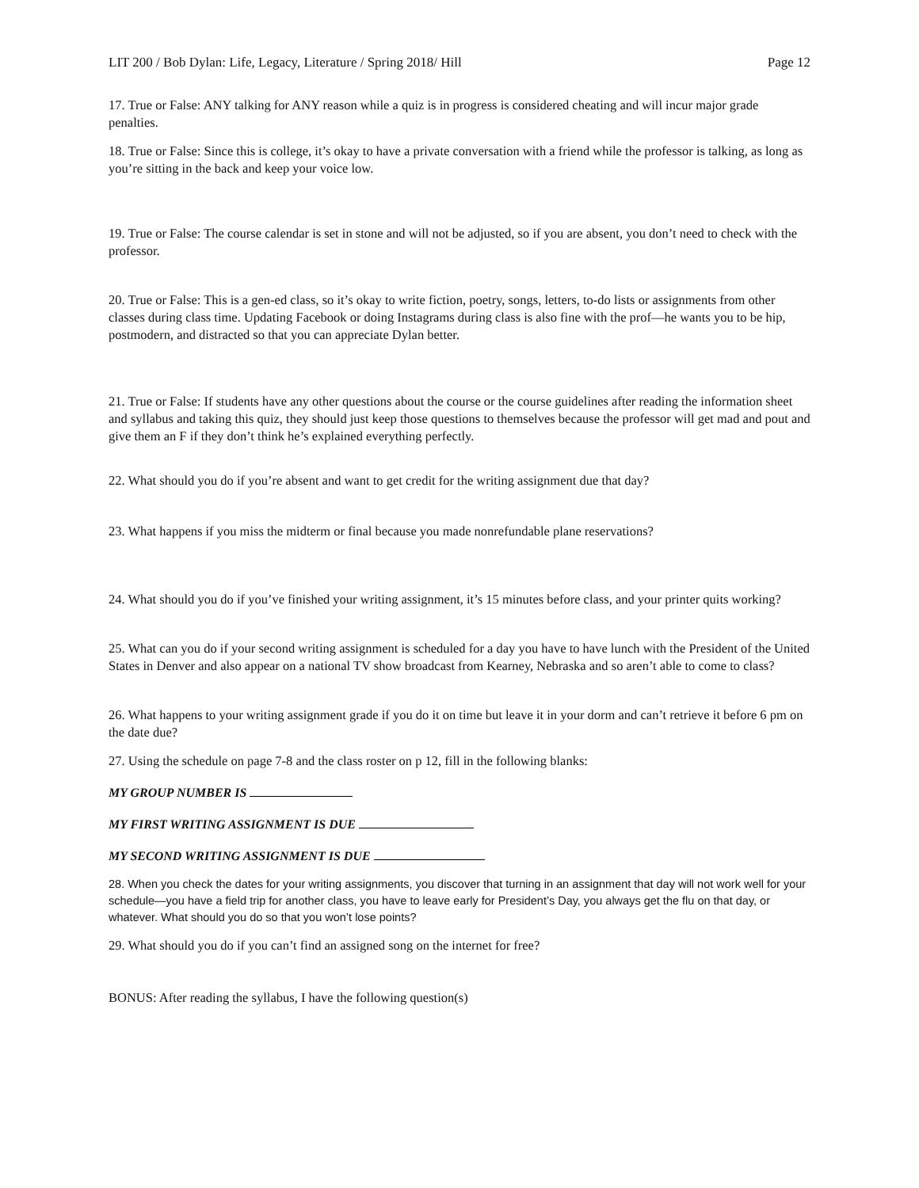LIT 200 / Bob Dylan: Life, Legacy, Literature / Spring 2018/ Hill Page 12
17. True or False: ANY talking for ANY reason while a quiz is in progress is considered cheating and will incur major grade penalties.
18. True or False: Since this is college, it’s okay to have a private conversation with a friend while the professor is talking, as long as you’re sitting in the back and keep your voice low.
19. True or False: The course calendar is set in stone and will not be adjusted, so if you are absent, you don’t need to check with the professor.
20. True or False: This is a gen-ed class, so it’s okay to write fiction, poetry, songs, letters, to-do lists or assignments from other classes during class time. Updating Facebook or doing Instagrams during class is also fine with the prof—he wants you to be hip, postmodern, and distracted so that you can appreciate Dylan better.
21. True or False: If students have any other questions about the course or the course guidelines after reading the information sheet and syllabus and taking this quiz, they should just keep those questions to themselves because the professor will get mad and pout and give them an F if they don’t think he’s explained everything perfectly.
22. What should you do if you’re absent and want to get credit for the writing assignment due that day?
23. What happens if you miss the midterm or final because you made nonrefundable plane reservations?
24. What should you do if you’ve finished your writing assignment, it’s 15 minutes before class, and your printer quits working?
25. What can you do if your second writing assignment is scheduled for a day you have to have lunch with the President of the United States in Denver and also appear on a national TV show broadcast from Kearney, Nebraska and so aren’t able to come to class?
26. What happens to your writing assignment grade if you do it on time but leave it in your dorm and can’t retrieve it before 6 pm on the date due?
27. Using the schedule on page 7-8 and the class roster on p 12, fill in the following blanks:
MY GROUP NUMBER IS
MY FIRST WRITING ASSIGNMENT IS DUE
MY SECOND WRITING ASSIGNMENT IS DUE
28. When you check the dates for your writing assignments, you discover that turning in an assignment that day will not work well for your schedule—you have a field trip for another class, you have to leave early for President’s Day, you always get the flu on that day, or whatever. What should you do so that you won’t lose points?
29. What should you do if you can’t find an assigned song on the internet for free?
BONUS: After reading the syllabus, I have the following question(s)